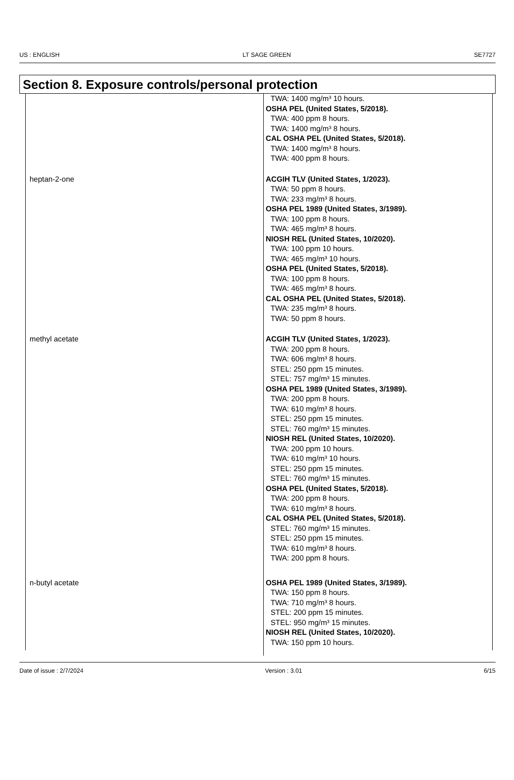US : ENGLISH LT SAGE GREEN SE7727
Section 8. Exposure controls/personal protection
| | TWA: 1400 mg/m³ 10 hours. OSHA PEL (United States, 5/2018). TWA: 400 ppm 8 hours. TWA: 1400 mg/m³ 8 hours. CAL OSHA PEL (United States, 5/2018). TWA: 1400 mg/m³ 8 hours. TWA: 400 ppm 8 hours. |
| heptan-2-one | ACGIH TLV (United States, 1/2023). TWA: 50 ppm 8 hours. TWA: 233 mg/m³ 8 hours. OSHA PEL 1989 (United States, 3/1989). TWA: 100 ppm 8 hours. TWA: 465 mg/m³ 8 hours. NIOSH REL (United States, 10/2020). TWA: 100 ppm 10 hours. TWA: 465 mg/m³ 10 hours. OSHA PEL (United States, 5/2018). TWA: 100 ppm 8 hours. TWA: 465 mg/m³ 8 hours. CAL OSHA PEL (United States, 5/2018). TWA: 235 mg/m³ 8 hours. TWA: 50 ppm 8 hours. |
| methyl acetate | ACGIH TLV (United States, 1/2023). TWA: 200 ppm 8 hours. TWA: 606 mg/m³ 8 hours. STEL: 250 ppm 15 minutes. STEL: 757 mg/m³ 15 minutes. OSHA PEL 1989 (United States, 3/1989). TWA: 200 ppm 8 hours. TWA: 610 mg/m³ 8 hours. STEL: 250 ppm 15 minutes. STEL: 760 mg/m³ 15 minutes. NIOSH REL (United States, 10/2020). TWA: 200 ppm 10 hours. TWA: 610 mg/m³ 10 hours. STEL: 250 ppm 15 minutes. STEL: 760 mg/m³ 15 minutes. OSHA PEL (United States, 5/2018). TWA: 200 ppm 8 hours. TWA: 610 mg/m³ 8 hours. CAL OSHA PEL (United States, 5/2018). STEL: 760 mg/m³ 15 minutes. STEL: 250 ppm 15 minutes. TWA: 610 mg/m³ 8 hours. TWA: 200 ppm 8 hours. |
| n-butyl acetate | OSHA PEL 1989 (United States, 3/1989). TWA: 150 ppm 8 hours. TWA: 710 mg/m³ 8 hours. STEL: 200 ppm 15 minutes. STEL: 950 mg/m³ 15 minutes. NIOSH REL (United States, 10/2020). TWA: 150 ppm 10 hours. |
Date of issue : 2/7/2024 Version : 3.01 6/15